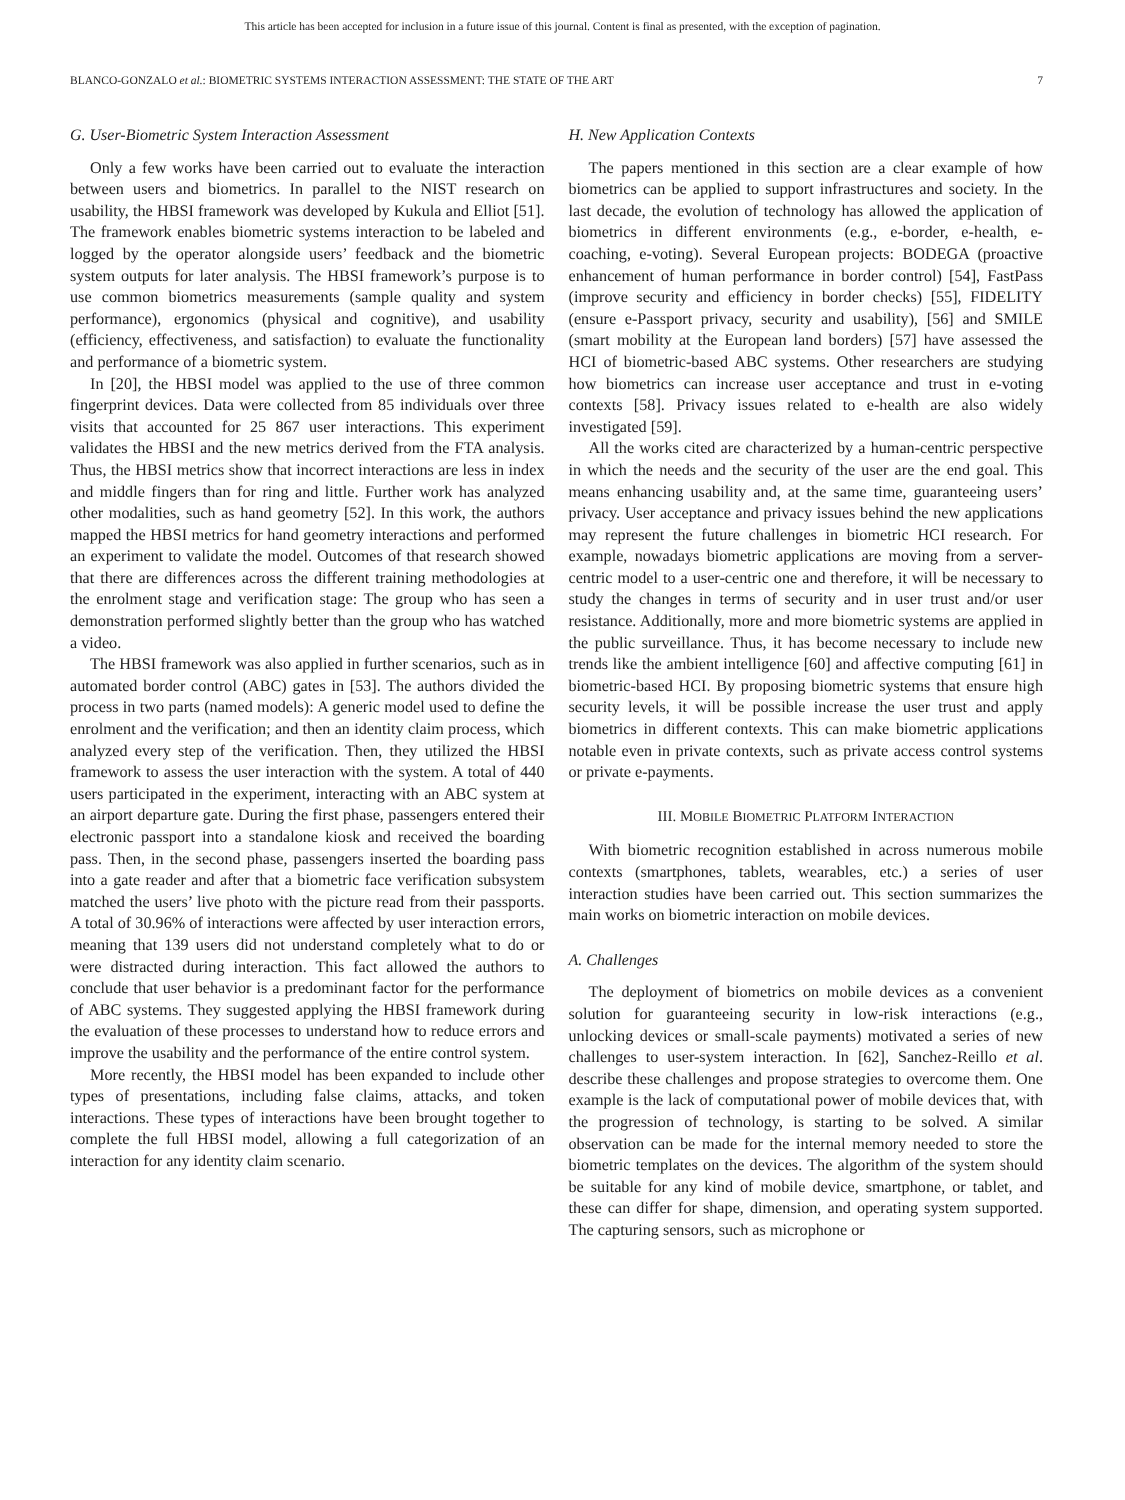This article has been accepted for inclusion in a future issue of this journal. Content is final as presented, with the exception of pagination.
BLANCO-GONZALO et al.: BIOMETRIC SYSTEMS INTERACTION ASSESSMENT: THE STATE OF THE ART 7
G. User-Biometric System Interaction Assessment
Only a few works have been carried out to evaluate the interaction between users and biometrics. In parallel to the NIST research on usability, the HBSI framework was developed by Kukula and Elliot [51]. The framework enables biometric systems interaction to be labeled and logged by the operator alongside users’ feedback and the biometric system outputs for later analysis. The HBSI framework’s purpose is to use common biometrics measurements (sample quality and system performance), ergonomics (physical and cognitive), and usability (efficiency, effectiveness, and satisfaction) to evaluate the functionality and performance of a biometric system.
In [20], the HBSI model was applied to the use of three common fingerprint devices. Data were collected from 85 individuals over three visits that accounted for 25 867 user interactions. This experiment validates the HBSI and the new metrics derived from the FTA analysis. Thus, the HBSI metrics show that incorrect interactions are less in index and middle fingers than for ring and little. Further work has analyzed other modalities, such as hand geometry [52]. In this work, the authors mapped the HBSI metrics for hand geometry interactions and performed an experiment to validate the model. Outcomes of that research showed that there are differences across the different training methodologies at the enrolment stage and verification stage: The group who has seen a demonstration performed slightly better than the group who has watched a video.
The HBSI framework was also applied in further scenarios, such as in automated border control (ABC) gates in [53]. The authors divided the process in two parts (named models): A generic model used to define the enrolment and the verification; and then an identity claim process, which analyzed every step of the verification. Then, they utilized the HBSI framework to assess the user interaction with the system. A total of 440 users participated in the experiment, interacting with an ABC system at an airport departure gate. During the first phase, passengers entered their electronic passport into a standalone kiosk and received the boarding pass. Then, in the second phase, passengers inserted the boarding pass into a gate reader and after that a biometric face verification subsystem matched the users’ live photo with the picture read from their passports. A total of 30.96% of interactions were affected by user interaction errors, meaning that 139 users did not understand completely what to do or were distracted during interaction. This fact allowed the authors to conclude that user behavior is a predominant factor for the performance of ABC systems. They suggested applying the HBSI framework during the evaluation of these processes to understand how to reduce errors and improve the usability and the performance of the entire control system.
More recently, the HBSI model has been expanded to include other types of presentations, including false claims, attacks, and token interactions. These types of interactions have been brought together to complete the full HBSI model, allowing a full categorization of an interaction for any identity claim scenario.
H. New Application Contexts
The papers mentioned in this section are a clear example of how biometrics can be applied to support infrastructures and society. In the last decade, the evolution of technology has allowed the application of biometrics in different environments (e.g., e-border, e-health, e-coaching, e-voting). Several European projects: BODEGA (proactive enhancement of human performance in border control) [54], FastPass (improve security and efficiency in border checks) [55], FIDELITY (ensure e-Passport privacy, security and usability), [56] and SMILE (smart mobility at the European land borders) [57] have assessed the HCI of biometric-based ABC systems. Other researchers are studying how biometrics can increase user acceptance and trust in e-voting contexts [58]. Privacy issues related to e-health are also widely investigated [59].
All the works cited are characterized by a human-centric perspective in which the needs and the security of the user are the end goal. This means enhancing usability and, at the same time, guaranteeing users’ privacy. User acceptance and privacy issues behind the new applications may represent the future challenges in biometric HCI research. For example, nowadays biometric applications are moving from a server-centric model to a user-centric one and therefore, it will be necessary to study the changes in terms of security and in user trust and/or user resistance. Additionally, more and more biometric systems are applied in the public surveillance. Thus, it has become necessary to include new trends like the ambient intelligence [60] and affective computing [61] in biometric-based HCI. By proposing biometric systems that ensure high security levels, it will be possible increase the user trust and apply biometrics in different contexts. This can make biometric applications notable even in private contexts, such as private access control systems or private e-payments.
III. MOBILE BIOMETRIC PLATFORM INTERACTION
With biometric recognition established in across numerous mobile contexts (smartphones, tablets, wearables, etc.) a series of user interaction studies have been carried out. This section summarizes the main works on biometric interaction on mobile devices.
A. Challenges
The deployment of biometrics on mobile devices as a convenient solution for guaranteeing security in low-risk interactions (e.g., unlocking devices or small-scale payments) motivated a series of new challenges to user-system interaction. In [62], Sanchez-Reillo et al. describe these challenges and propose strategies to overcome them. One example is the lack of computational power of mobile devices that, with the progression of technology, is starting to be solved. A similar observation can be made for the internal memory needed to store the biometric templates on the devices. The algorithm of the system should be suitable for any kind of mobile device, smartphone, or tablet, and these can differ for shape, dimension, and operating system supported. The capturing sensors, such as microphone or